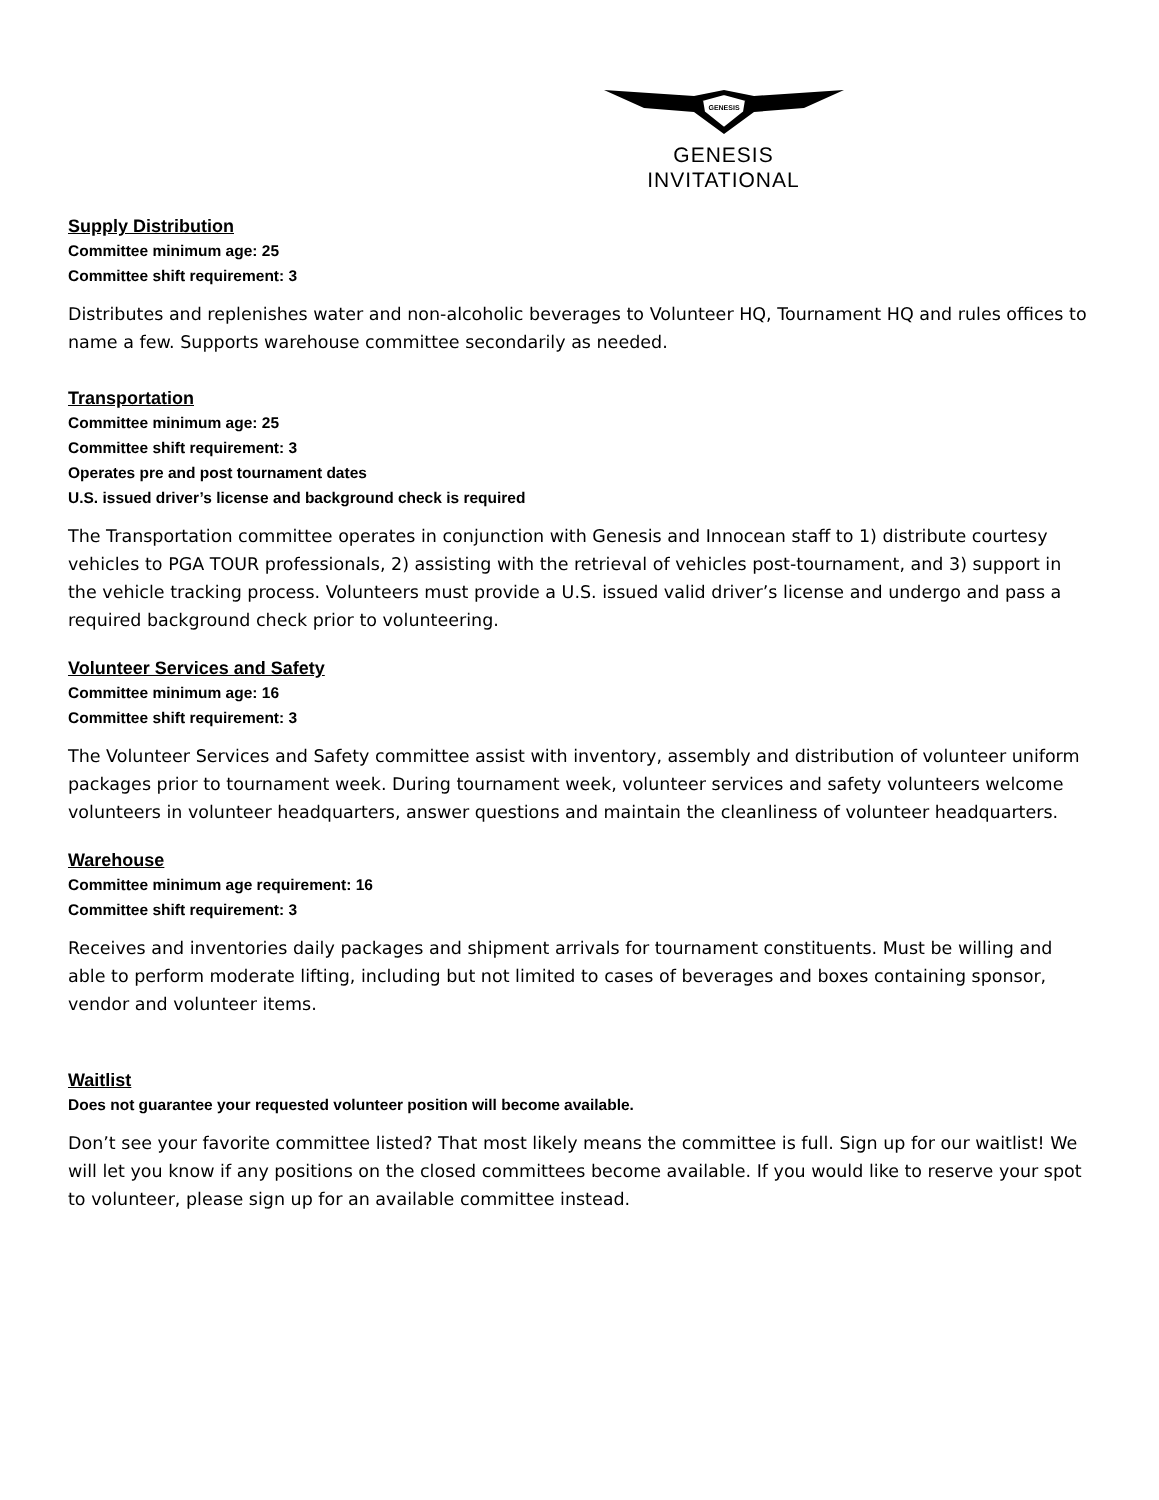GENESIS
GENESIS
INVITATIONAL
Supply Distribution
Committee minimum age: 25
Committee shift requirement: 3
Distributes and replenishes water and non-alcoholic beverages to Volunteer HQ, Tournament HQ and rules offices to name a few. Supports warehouse committee secondarily as needed.
Transportation
Committee minimum age: 25
Committee shift requirement: 3
Operates pre and post tournament dates
U.S. issued driver’s license and background check is required
The Transportation committee operates in conjunction with Genesis and Innocean staff to 1) distribute courtesy vehicles to PGA TOUR professionals, 2) assisting with the retrieval of vehicles post-tournament, and 3) support in the vehicle tracking process. Volunteers must provide a U.S. issued valid driver’s license and undergo and pass a required background check prior to volunteering.
Volunteer Services and Safety
Committee minimum age: 16
Committee shift requirement: 3
The Volunteer Services and Safety committee assist with inventory, assembly and distribution of volunteer uniform packages prior to tournament week. During tournament week, volunteer services and safety volunteers welcome volunteers in volunteer headquarters, answer questions and maintain the cleanliness of volunteer headquarters.
Warehouse
Committee minimum age requirement: 16
Committee shift requirement: 3
Receives and inventories daily packages and shipment arrivals for tournament constituents. Must be willing and able to perform moderate lifting, including but not limited to cases of beverages and boxes containing sponsor, vendor and volunteer items.
Waitlist
Does not guarantee your requested volunteer position will become available.
Don’t see your favorite committee listed? That most likely means the committee is full. Sign up for our waitlist! We will let you know if any positions on the closed committees become available. If you would like to reserve your spot to volunteer, please sign up for an available committee instead.